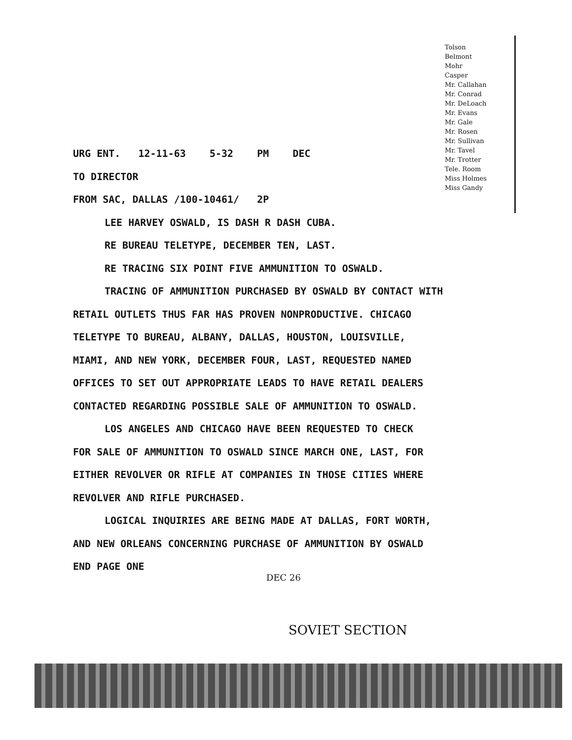Tolson
Belmont
Mohr
Casper
Mr. Callahan
Mr. Conrad
Mr. DeLoach
Mr. Evans
Mr. Gale
Mr. Rosen
Mr. Sullivan
Mr. Tavel
Mr. Trotter
Tele. Room
Miss Holmes
Miss Gandy
URG ENT. 12-11-63 5-32 PM DEC
TO DIRECTOR
FROM SAC, DALLAS /100-10461/ 2P
LEE HARVEY OSWALD, IS DASH R DASH CUBA.
RE BUREAU TELETYPE, DECEMBER TEN, LAST.
RE TRACING SIX POINT FIVE AMMUNITION TO OSWALD.
TRACING OF AMMUNITION PURCHASED BY OSWALD BY CONTACT WITH
RETAIL OUTLETS THUS FAR HAS PROVEN NONPRODUCTIVE. CHICAGO
TELETYPE TO BUREAU, ALBANY, DALLAS, HOUSTON, LOUISVILLE,
MIAMI, AND NEW YORK, DECEMBER FOUR, LAST, REQUESTED NAMED
OFFICES TO SET OUT APPROPRIATE LEADS TO HAVE RETAIL DEALERS
CONTACTED REGARDING POSSIBLE SALE OF AMMUNITION TO OSWALD.
LOS ANGELES AND CHICAGO HAVE BEEN REQUESTED TO CHECK
FOR SALE OF AMMUNITION TO OSWALD SINCE MARCH ONE, LAST, FOR
EITHER REVOLVER OR RIFLE AT COMPANIES IN THOSE CITIES WHERE
REVOLVER AND RIFLE PURCHASED.
LOGICAL INQUIRIES ARE BEING MADE AT DALLAS, FORT WORTH,
AND NEW ORLEANS CONCERNING PURCHASE OF AMMUNITION BY OSWALD
END PAGE ONE
DEC 26
SOVIET SECTION